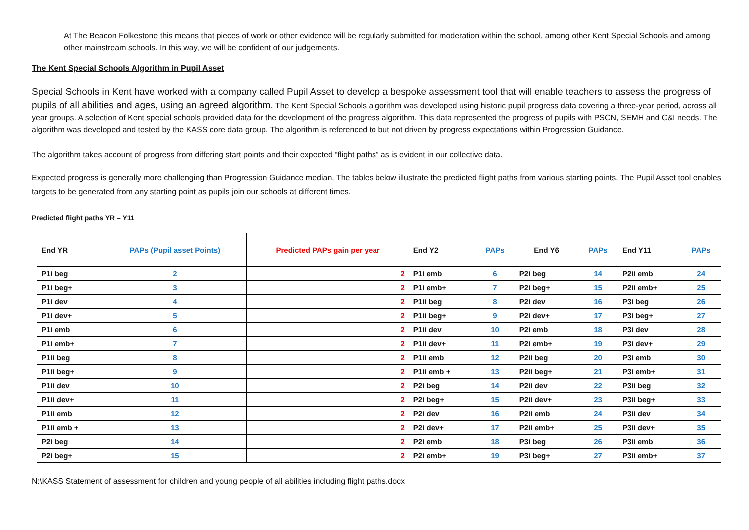At The Beacon Folkestone this means that pieces of work or other evidence will be regularly submitted for moderation within the school, among other Kent Special Schools and among other mainstream schools. In this way, we will be confident of our judgements.
The Kent Special Schools Algorithm in Pupil Asset
Special Schools in Kent have worked with a company called Pupil Asset to develop a bespoke assessment tool that will enable teachers to assess the progress of pupils of all abilities and ages, using an agreed algorithm. The Kent Special Schools algorithm was developed using historic pupil progress data covering a three-year period, across all year groups. A selection of Kent special schools provided data for the development of the progress algorithm. This data represented the progress of pupils with PSCN, SEMH and C&I needs. The algorithm was developed and tested by the KASS core data group. The algorithm is referenced to but not driven by progress expectations within Progression Guidance.
The algorithm takes account of progress from differing start points and their expected “flight paths” as is evident in our collective data.
Expected progress is generally more challenging than Progression Guidance median. The tables below illustrate the predicted flight paths from various starting points. The Pupil Asset tool enables targets to be generated from any starting point as pupils join our schools at different times.
Predicted flight paths YR – Y11
| End YR | PAPs (Pupil asset Points) | Predicted PAPs gain per year | End Y2 | PAPs | End Y6 | PAPs | End Y11 | PAPs |
| --- | --- | --- | --- | --- | --- | --- | --- | --- |
| P1i beg | 2 | 2 | P1i emb | 6 | P2i beg | 14 | P2ii emb | 24 |
| P1i beg+ | 3 | 2 | P1i emb+ | 7 | P2i beg+ | 15 | P2ii emb+ | 25 |
| P1i dev | 4 | 2 | P1ii beg | 8 | P2i dev | 16 | P3i beg | 26 |
| P1i dev+ | 5 | 2 | P1ii beg+ | 9 | P2i dev+ | 17 | P3i beg+ | 27 |
| P1i emb | 6 | 2 | P1ii dev | 10 | P2i emb | 18 | P3i dev | 28 |
| P1i emb+ | 7 | 2 | P1ii dev+ | 11 | P2i emb+ | 19 | P3i dev+ | 29 |
| P1ii beg | 8 | 2 | P1ii emb | 12 | P2ii beg | 20 | P3i emb | 30 |
| P1ii beg+ | 9 | 2 | P1ii emb + | 13 | P2ii beg+ | 21 | P3i emb+ | 31 |
| P1ii dev | 10 | 2 | P2i beg | 14 | P2ii dev | 22 | P3ii beg | 32 |
| P1ii dev+ | 11 | 2 | P2i beg+ | 15 | P2ii dev+ | 23 | P3ii beg+ | 33 |
| P1ii emb | 12 | 2 | P2i dev | 16 | P2ii emb | 24 | P3ii dev | 34 |
| P1ii emb + | 13 | 2 | P2i dev+ | 17 | P2ii emb+ | 25 | P3ii dev+ | 35 |
| P2i beg | 14 | 2 | P2i emb | 18 | P3i beg | 26 | P3ii emb | 36 |
| P2i beg+ | 15 | 2 | P2i emb+ | 19 | P3i beg+ | 27 | P3ii emb+ | 37 |
N:\KASS Statement of assessment for children and young people of all abilities including flight paths.docx